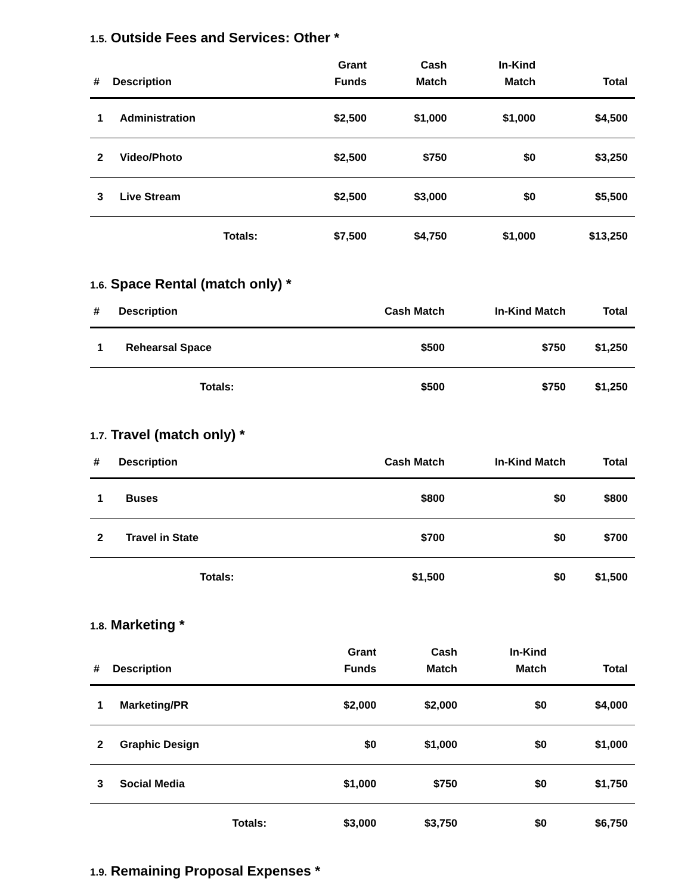1.5. Outside Fees and Services: Other *
| # | Description | Grant Funds | Cash Match | In-Kind Match | Total |
| --- | --- | --- | --- | --- | --- |
| 1 | Administration | $2,500 | $1,000 | $1,000 | $4,500 |
| 2 | Video/Photo | $2,500 | $750 | $0 | $3,250 |
| 3 | Live Stream | $2,500 | $3,000 | $0 | $5,500 |
| | Totals: | $7,500 | $4,750 | $1,000 | $13,250 |
1.6. Space Rental (match only) *
| # | Description | Cash Match | In-Kind Match | Total |
| --- | --- | --- | --- | --- |
| 1 | Rehearsal Space | $500 | $750 | $1,250 |
| | Totals: | $500 | $750 | $1,250 |
1.7. Travel (match only) *
| # | Description | Cash Match | In-Kind Match | Total |
| --- | --- | --- | --- | --- |
| 1 | Buses | $800 | $0 | $800 |
| 2 | Travel in State | $700 | $0 | $700 |
| | Totals: | $1,500 | $0 | $1,500 |
1.8. Marketing *
| # | Description | Grant Funds | Cash Match | In-Kind Match | Total |
| --- | --- | --- | --- | --- | --- |
| 1 | Marketing/PR | $2,000 | $2,000 | $0 | $4,000 |
| 2 | Graphic Design | $0 | $1,000 | $0 | $1,000 |
| 3 | Social Media | $1,000 | $750 | $0 | $1,750 |
| | Totals: | $3,000 | $3,750 | $0 | $6,750 |
1.9. Remaining Proposal Expenses *